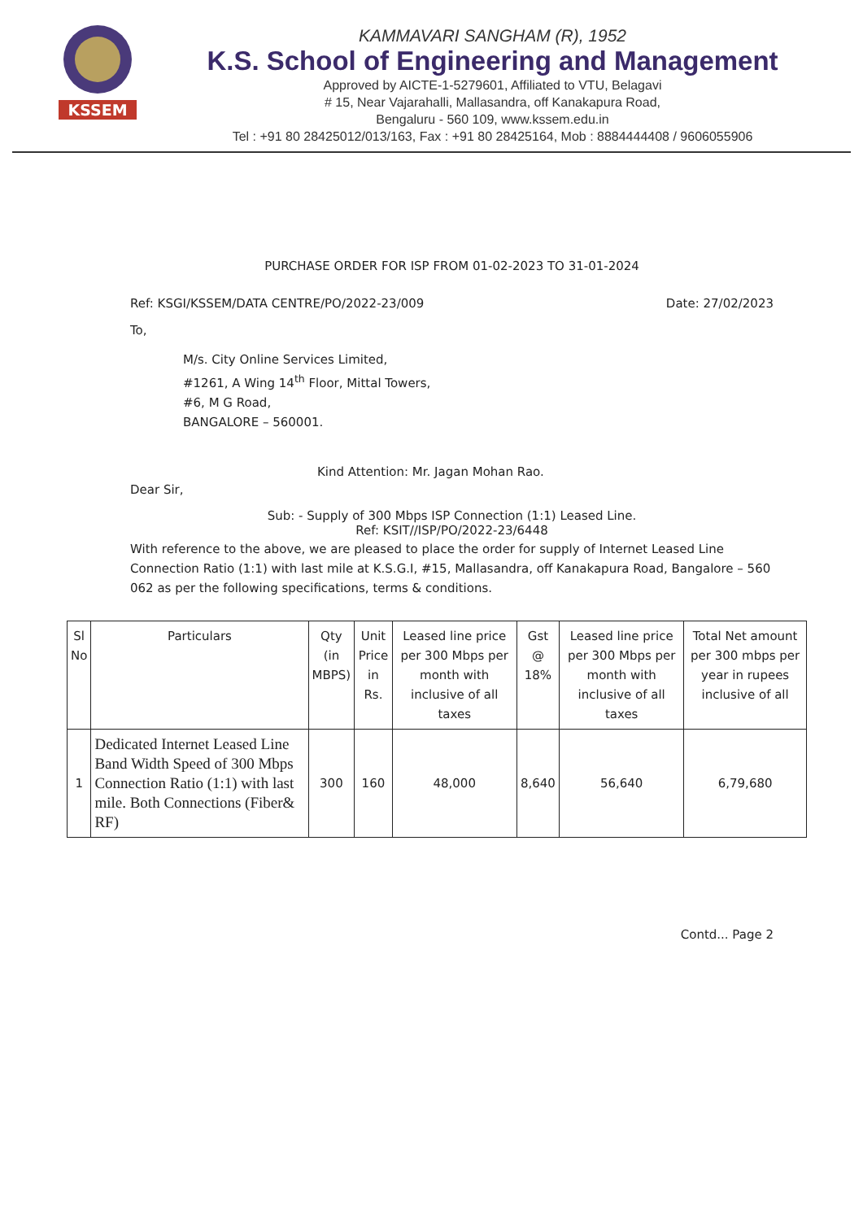KSSEM
KAMMAVARI SANGHAM (R), 1952
K.S. School of Engineering and Management
Approved by AICTE-1-5279601, Affiliated to VTU, Belagavi
# 15, Near Vajarahalli, Mallasandra, off Kanakapura Road,
Bengaluru - 560 109, www.kssem.edu.in
Tel : +91 80 28425012/013/163, Fax : +91 80 28425164, Mob : 8884444408 / 9606055906
PURCHASE ORDER FOR ISP FROM 01-02-2023 TO 31-01-2024
Ref: KSGI/KSSEM/DATA CENTRE/PO/2022-23/009 Date: 27/02/2023
To,
M/s. City Online Services Limited,
#1261, A Wing 14<sup>th</sup> Floor, Mittal Towers,
#6, M G Road,
BANGALORE – 560001.
Kind Attention: Mr. Jagan Mohan Rao.
Dear Sir,
Sub: - Supply of 300 Mbps ISP Connection (1:1) Leased Line.
Ref: KSIT//ISP/PO/2022-23/6448
With reference to the above, we are pleased to place the order for supply of Internet Leased Line Connection Ratio (1:1) with last mile at K.S.G.I, #15, Mallasandra, off Kanakapura Road, Bangalore – 560 062 as per the following specifications, terms & conditions.
| Sl No | Particulars | Qty (in MBPS) | Unit Price in Rs. | Leased line price per 300 Mbps per month with inclusive of all taxes | Gst @ 18% | Leased line price per 300 Mbps per month with inclusive of all taxes | Total Net amount per 300 mbps per year in rupees inclusive of all |
| --- | --- | --- | --- | --- | --- | --- | --- |
| 1 | Dedicated Internet Leased Line Band Width Speed of 300 Mbps Connection Ratio (1:1) with last mile. Both Connections (Fiber& RF) | 300 | 160 | 48,000 | 8,640 | 56,640 | 6,79,680 |
Contd... Page 2